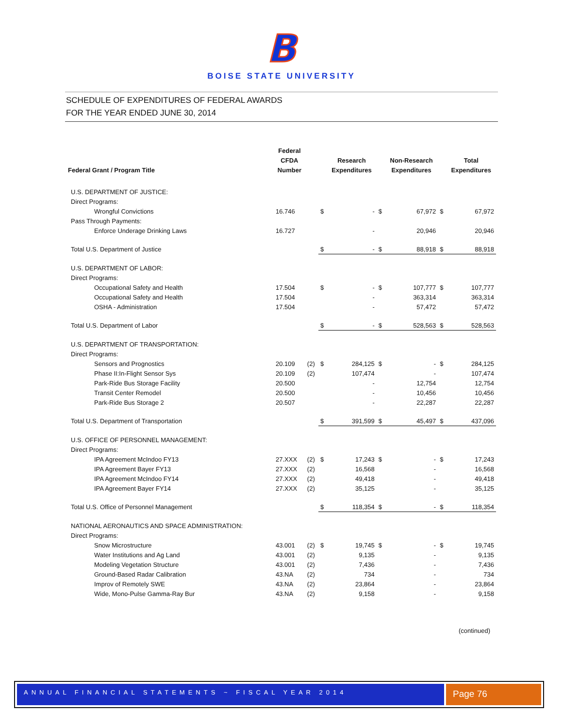B
BOISE STATE UNIVERSITY
SCHEDULE OF EXPENDITURES OF FEDERAL AWARDS
FOR THE YEAR ENDED JUNE 30, 2014
| Federal Grant / Program Title | Federal CFDA Number | | | Research Expenditures | | Non-Research Expenditures | | Total Expenditures |
| --- | --- | --- | --- | --- | --- | --- | --- | --- |
| U.S. DEPARTMENT OF JUSTICE: | | | | | | | | |
| Direct Programs: | | | | | | | | |
| Wrongful Convictions | 16.746 | | $ | - | $ | 67,972 | $ | 67,972 |
| Pass Through Payments: | | | | | | | | |
| Enforce Underage Drinking Laws | 16.727 | | | - | | 20,946 | | 20,946 |
| Total U.S. Department of Justice | | | $ | - | $ | 88,918 | $ | 88,918 |
| U.S. DEPARTMENT OF LABOR: | | | | | | | | |
| Direct Programs: | | | | | | | | |
| Occupational Safety and Health | 17.504 | | $ | - | $ | 107,777 | $ | 107,777 |
| Occupational Safety and Health | 17.504 | | | - | | 363,314 | | 363,314 |
| OSHA - Administration | 17.504 | | | - | | 57,472 | | 57,472 |
| Total U.S. Department of Labor | | | $ | - | $ | 528,563 | $ | 528,563 |
| U.S. DEPARTMENT OF TRANSPORTATION: | | | | | | | | |
| Direct Programs: | | | | | | | | |
| Sensors and Prognostics | 20.109 | (2) | $ | 284,125 | $ | - | $ | 284,125 |
| Phase II:In-Flight Sensor Sys | 20.109 | (2) | | 107,474 | | - | | 107,474 |
| Park-Ride Bus Storage Facility | 20.500 | | | - | | 12,754 | | 12,754 |
| Transit Center Remodel | 20.500 | | | - | | 10,456 | | 10,456 |
| Park-Ride Bus Storage 2 | 20.507 | | | - | | 22,287 | | 22,287 |
| Total U.S. Department of Transportation | | | $ | 391,599 | $ | 45,497 | $ | 437,096 |
| U.S. OFFICE OF PERSONNEL MANAGEMENT: | | | | | | | | |
| Direct Programs: | | | | | | | | |
| IPA Agreement McIndoo FY13 | 27.XXX | (2) | $ | 17,243 | $ | - | $ | 17,243 |
| IPA Agreement Bayer FY13 | 27.XXX | (2) | | 16,568 | | - | | 16,568 |
| IPA Agreement McIndoo FY14 | 27.XXX | (2) | | 49,418 | | - | | 49,418 |
| IPA Agreement Bayer FY14 | 27.XXX | (2) | | 35,125 | | - | | 35,125 |
| Total U.S. Office of Personnel Management | | | $ | 118,354 | $ | - | $ | 118,354 |
| NATIONAL AERONAUTICS AND SPACE ADMINISTRATION: | | | | | | | | |
| Direct Programs: | | | | | | | | |
| Snow Microstructure | 43.001 | (2) | $ | 19,745 | $ | - | $ | 19,745 |
| Water Institutions and Ag Land | 43.001 | (2) | | 9,135 | | - | | 9,135 |
| Modeling Vegetation Structure | 43.001 | (2) | | 7,436 | | - | | 7,436 |
| Ground-Based Radar Calibration | 43.NA | (2) | | 734 | | - | | 734 |
| Improv of Remotely SWE | 43.NA | (2) | | 23,864 | | - | | 23,864 |
| Wide, Mono-Pulse Gamma-Ray Bur | 43.NA | (2) | | 9,158 | | - | | 9,158 |
(continued)
ANNUAL FINANCIAL STATEMENTS ~ FISCAL YEAR 2014
Page 76